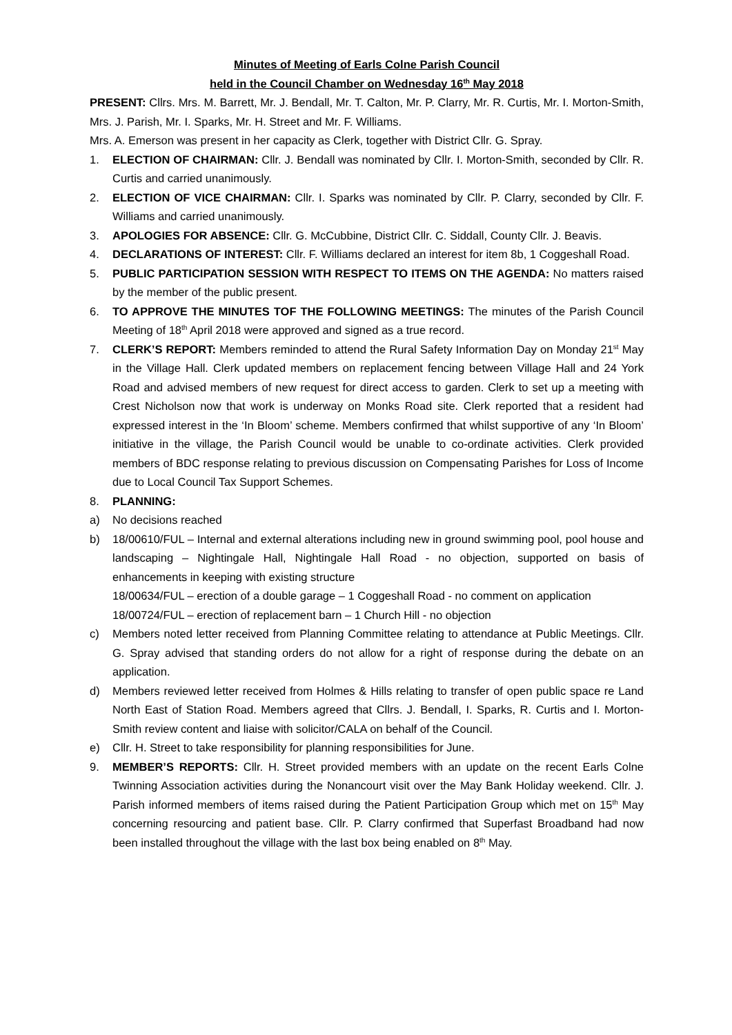Minutes of Meeting of Earls Colne Parish Council
held in the Council Chamber on Wednesday 16<sup>th</sup> May 2018
PRESENT: Cllrs. Mrs. M. Barrett, Mr. J. Bendall, Mr. T. Calton, Mr. P. Clarry, Mr. R. Curtis, Mr. I. Morton-Smith, Mrs. J. Parish, Mr. I. Sparks, Mr. H. Street and Mr. F. Williams.
Mrs. A. Emerson was present in her capacity as Clerk, together with District Cllr. G. Spray.
1. ELECTION OF CHAIRMAN: Cllr. J. Bendall was nominated by Cllr. I. Morton-Smith, seconded by Cllr. R. Curtis and carried unanimously.
2. ELECTION OF VICE CHAIRMAN: Cllr. I. Sparks was nominated by Cllr. P. Clarry, seconded by Cllr. F. Williams and carried unanimously.
3. APOLOGIES FOR ABSENCE: Cllr. G. McCubbine, District Cllr. C. Siddall, County Cllr. J. Beavis.
4. DECLARATIONS OF INTEREST: Cllr. F. Williams declared an interest for item 8b, 1 Coggeshall Road.
5. PUBLIC PARTICIPATION SESSION WITH RESPECT TO ITEMS ON THE AGENDA: No matters raised by the member of the public present.
6. TO APPROVE THE MINUTES TOF THE FOLLOWING MEETINGS: The minutes of the Parish Council Meeting of 18<sup>th</sup> April 2018 were approved and signed as a true record.
7. CLERK’S REPORT: Members reminded to attend the Rural Safety Information Day on Monday 21<sup>st</sup> May in the Village Hall. Clerk updated members on replacement fencing between Village Hall and 24 York Road and advised members of new request for direct access to garden. Clerk to set up a meeting with Crest Nicholson now that work is underway on Monks Road site. Clerk reported that a resident had expressed interest in the ‘In Bloom’ scheme. Members confirmed that whilst supportive of any ‘In Bloom’ initiative in the village, the Parish Council would be unable to co-ordinate activities. Clerk provided members of BDC response relating to previous discussion on Compensating Parishes for Loss of Income due to Local Council Tax Support Schemes.
8. PLANNING:
a) No decisions reached
b) 18/00610/FUL – Internal and external alterations including new in ground swimming pool, pool house and landscaping – Nightingale Hall, Nightingale Hall Road - no objection, supported on basis of enhancements in keeping with existing structure
18/00634/FUL – erection of a double garage – 1 Coggeshall Road - no comment on application
18/00724/FUL – erection of replacement barn – 1 Church Hill - no objection
c) Members noted letter received from Planning Committee relating to attendance at Public Meetings. Cllr. G. Spray advised that standing orders do not allow for a right of response during the debate on an application.
d) Members reviewed letter received from Holmes & Hills relating to transfer of open public space re Land North East of Station Road. Members agreed that Cllrs. J. Bendall, I. Sparks, R. Curtis and I. Morton-Smith review content and liaise with solicitor/CALA on behalf of the Council.
e) Cllr. H. Street to take responsibility for planning responsibilities for June.
9. MEMBER’S REPORTS: Cllr. H. Street provided members with an update on the recent Earls Colne Twinning Association activities during the Nonancourt visit over the May Bank Holiday weekend. Cllr. J. Parish informed members of items raised during the Patient Participation Group which met on 15<sup>th</sup> May concerning resourcing and patient base. Cllr. P. Clarry confirmed that Superfast Broadband had now been installed throughout the village with the last box being enabled on 8<sup>th</sup> May.